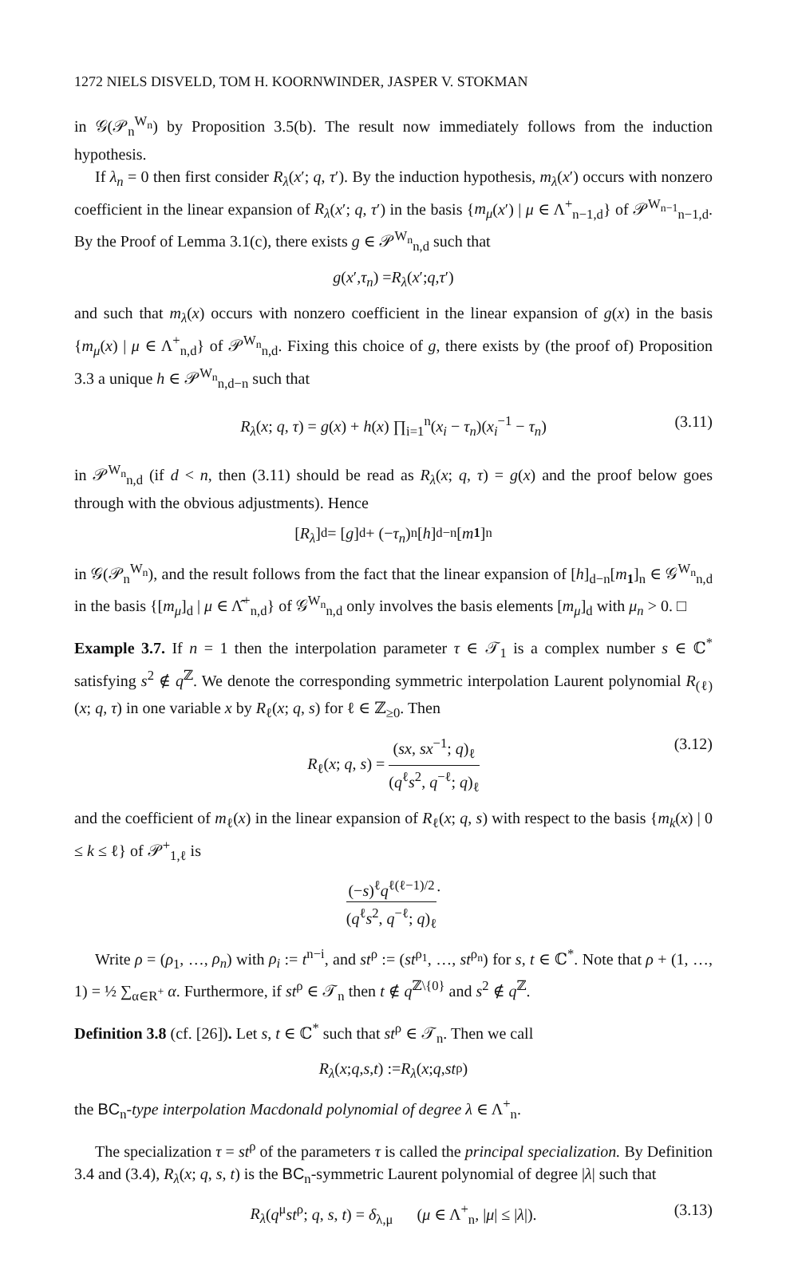1272 NIELS DISVELD, TOM H. KOORNWINDER, JASPER V. STOKMAN
in 𝒢(𝒫<sub>n</sub><sup>W<sub>n</sub></sup>) by Proposition 3.5(b). The result now immediately follows from the induction hypothesis.
If λ<sub>n</sub> = 0 then first consider R<sub>λ</sub>(x′; q, τ′). By the induction hypothesis, m<sub>λ</sub>(x′) occurs with nonzero coefficient in the linear expansion of R<sub>λ</sub>(x′; q, τ′) in the basis {m<sub>μ</sub>(x′) | μ ∈ Λ<sup>+</sup><sub>n−1,d</sub>} of 𝒫<sup>W<sub>n−1</sub></sup><sub>n−1,d</sub>. By the Proof of Lemma 3.1(c), there exists g ∈ 𝒫<sup>W<sub>n</sub></sup><sub>n,d</sub> such that
g (x ′, τ<sub>n</sub>) = R<sub>λ</sub> (x ′; q, τ ′)
and such that m<sub>λ</sub>(x) occurs with nonzero coefficient in the linear expansion of g(x) in the basis {m<sub>μ</sub>(x) | μ ∈ Λ<sup>+</sup><sub>n,d</sub>} of 𝒫<sup>W<sub>n</sub></sup><sub>n,d</sub>. Fixing this choice of g, there exists by (the proof of) Proposition 3.3 a unique h ∈ 𝒫<sup>W<sub>n</sub></sup><sub>n,d−n</sub> such that
R<sub>λ</sub>(x; q, τ) = g(x) + h(x) ∏<sub>i=1</sub><sup>n</sup>(x<sub>i</sub> − τ<sub>n</sub>)(x<sub>i</sub><sup>−1</sup> − τ<sub>n</sub>) (3.11)
in 𝒫<sup>W<sub>n</sub></sup><sub>n,d</sub> (if d < n, then (3.11) should be read as R<sub>λ</sub>(x; q, τ) = g(x) and the proof below goes through with the obvious adjustments). Hence
[R<sub>λ</sub>]<sub>d</sub> = [g]<sub>d</sub> + (− τ<sub>n</sub>)<sup>n</sup>[h]<sub>d−n</sub>[m<sub>1</sub>]<sub>n</sub>
in 𝒢(𝒫<sub>n</sub><sup>W<sub>n</sub></sup>), and the result follows from the fact that the linear expansion of [h]<sub>d−n</sub>[m<sub>1</sub>]<sub>n</sub> ∈ 𝒢<sup>W<sub>n</sub></sup><sub>n,d</sub> in the basis {[m<sub>μ</sub>]<sub>d</sub> | μ ∈ Λ̂<sup>+</sup><sub>n,d</sub>} of 𝒢<sup>W<sub>n</sub></sup><sub>n,d</sub> only involves the basis elements [m<sub>μ</sub>]<sub>d</sub> with μ<sub>n</sub> > 0. □
Example 3.7. If n = 1 then the interpolation parameter τ ∈ 𝒯<sub>1</sub> is a complex number s ∈ ℂ<sup>*</sup> satisfying s<sup>2</sup> ∉ q<sup>ℤ</sup>. We denote the corresponding symmetric interpolation Laurent polynomial R<sub>(ℓ)</sub>(x; q, τ) in one variable x by R<sub>ℓ</sub>(x; q, s) for ℓ ∈ ℤ<sub>≥0</sub>. Then
R<sub>ℓ</sub>(x; q, s) = (sx, sx<sup>−1</sup>; q)<sub>ℓ</sub> (q<sup>ℓ</sup>s<sup>2</sup>, q<sup>−ℓ</sup>; q)<sub>ℓ</sub> (3.12)
and the coefficient of m<sub>ℓ</sub>(x) in the linear expansion of R<sub>ℓ</sub>(x; q, s) with respect to the basis {m<sub>k</sub>(x) | 0 ≤ k ≤ ℓ} of 𝒫<sup>+</sup><sub>1,ℓ</sub> is
(−s)<sup>ℓ</sup>q<sup>ℓ(ℓ−1)/2</sup> (q<sup>ℓ</sup>s<sup>2</sup>, q<sup>−ℓ</sup>; q)<sub>ℓ</sub>.
Write ρ = (ρ<sub>1</sub>, …, ρ<sub>n</sub>) with ρ<sub>i</sub> := t<sup>n−i</sup>, and st<sup>ρ</sup> := (st<sup>ρ<sub>1</sub></sup>, …, st<sup>ρ<sub>n</sub></sup>) for s, t ∈ ℂ<sup>*</sup>. Note that ρ + (1, …, 1) = ½ ∑<sub>α∈R<sup>+</sup></sub> α. Furthermore, if st<sup>ρ</sup> ∈ 𝒯<sub>n</sub> then t ∉ q<sup>ℤ\{0}</sup> and s<sup>2</sup> ∉ q<sup>ℤ</sup>.
Definition 3.8 (cf. [26]). Let s, t ∈ ℂ<sup>*</sup> such that st<sup>ρ</sup> ∈ 𝒯<sub>n</sub>. Then we call
R<sub>λ</sub> (x; q, s, t) := R<sub>λ</sub> (x; q, st<sup>ρ</sup>)
the BC<sub>n</sub>-type interpolation Macdonald polynomial of degree λ ∈ Λ<sup>+</sup><sub>n</sub>.
The specialization τ = st<sup>ρ</sup> of the parameters τ is called the principal specialization. By Definition 3.4 and (3.4), R<sub>λ</sub>(x; q, s, t) is the BC<sub>n</sub>-symmetric Laurent polynomial of degree |λ| such that
R<sub>λ</sub>(q<sup>μ</sup>st<sup>ρ</sup>; q, s, t) = δ<sub>λ,μ</sub> (μ ∈ Λ<sup>+</sup><sub>n</sub>, |μ| ≤ |λ|). (3.13)